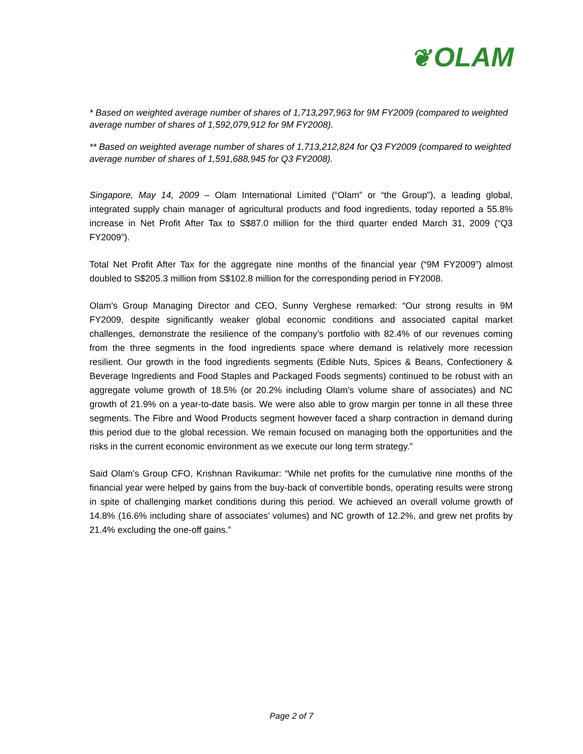❦ OLAM
* Based on weighted average number of shares of 1,713,297,963 for 9M FY2009 (compared to weighted average number of shares of 1,592,079,912 for 9M FY2008).
** Based on weighted average number of shares of 1,713,212,824 for Q3 FY2009 (compared to weighted average number of shares of 1,591,688,945 for Q3 FY2008).
Singapore, May 14, 2009 – Olam International Limited (“Olam” or “the Group”), a leading global, integrated supply chain manager of agricultural products and food ingredients, today reported a 55.8% increase in Net Profit After Tax to S$87.0 million for the third quarter ended March 31, 2009 (“Q3 FY2009”).
Total Net Profit After Tax for the aggregate nine months of the financial year (“9M FY2009”) almost doubled to S$205.3 million from S$102.8 million for the corresponding period in FY2008.
Olam’s Group Managing Director and CEO, Sunny Verghese remarked: “Our strong results in 9M FY2009, despite significantly weaker global economic conditions and associated capital market challenges, demonstrate the resilience of the company’s portfolio with 82.4% of our revenues coming from the three segments in the food ingredients space where demand is relatively more recession resilient. Our growth in the food ingredients segments (Edible Nuts, Spices & Beans, Confectionery & Beverage Ingredients and Food Staples and Packaged Foods segments) continued to be robust with an aggregate volume growth of 18.5% (or 20.2% including Olam’s volume share of associates) and NC growth of 21.9% on a year-to-date basis. We were also able to grow margin per tonne in all these three segments. The Fibre and Wood Products segment however faced a sharp contraction in demand during this period due to the global recession. We remain focused on managing both the opportunities and the risks in the current economic environment as we execute our long term strategy.”
Said Olam’s Group CFO, Krishnan Ravikumar: “While net profits for the cumulative nine months of the financial year were helped by gains from the buy-back of convertible bonds, operating results were strong in spite of challenging market conditions during this period. We achieved an overall volume growth of 14.8% (16.6% including share of associates’ volumes) and NC growth of 12.2%, and grew net profits by 21.4% excluding the one-off gains.”
Page 2 of 7